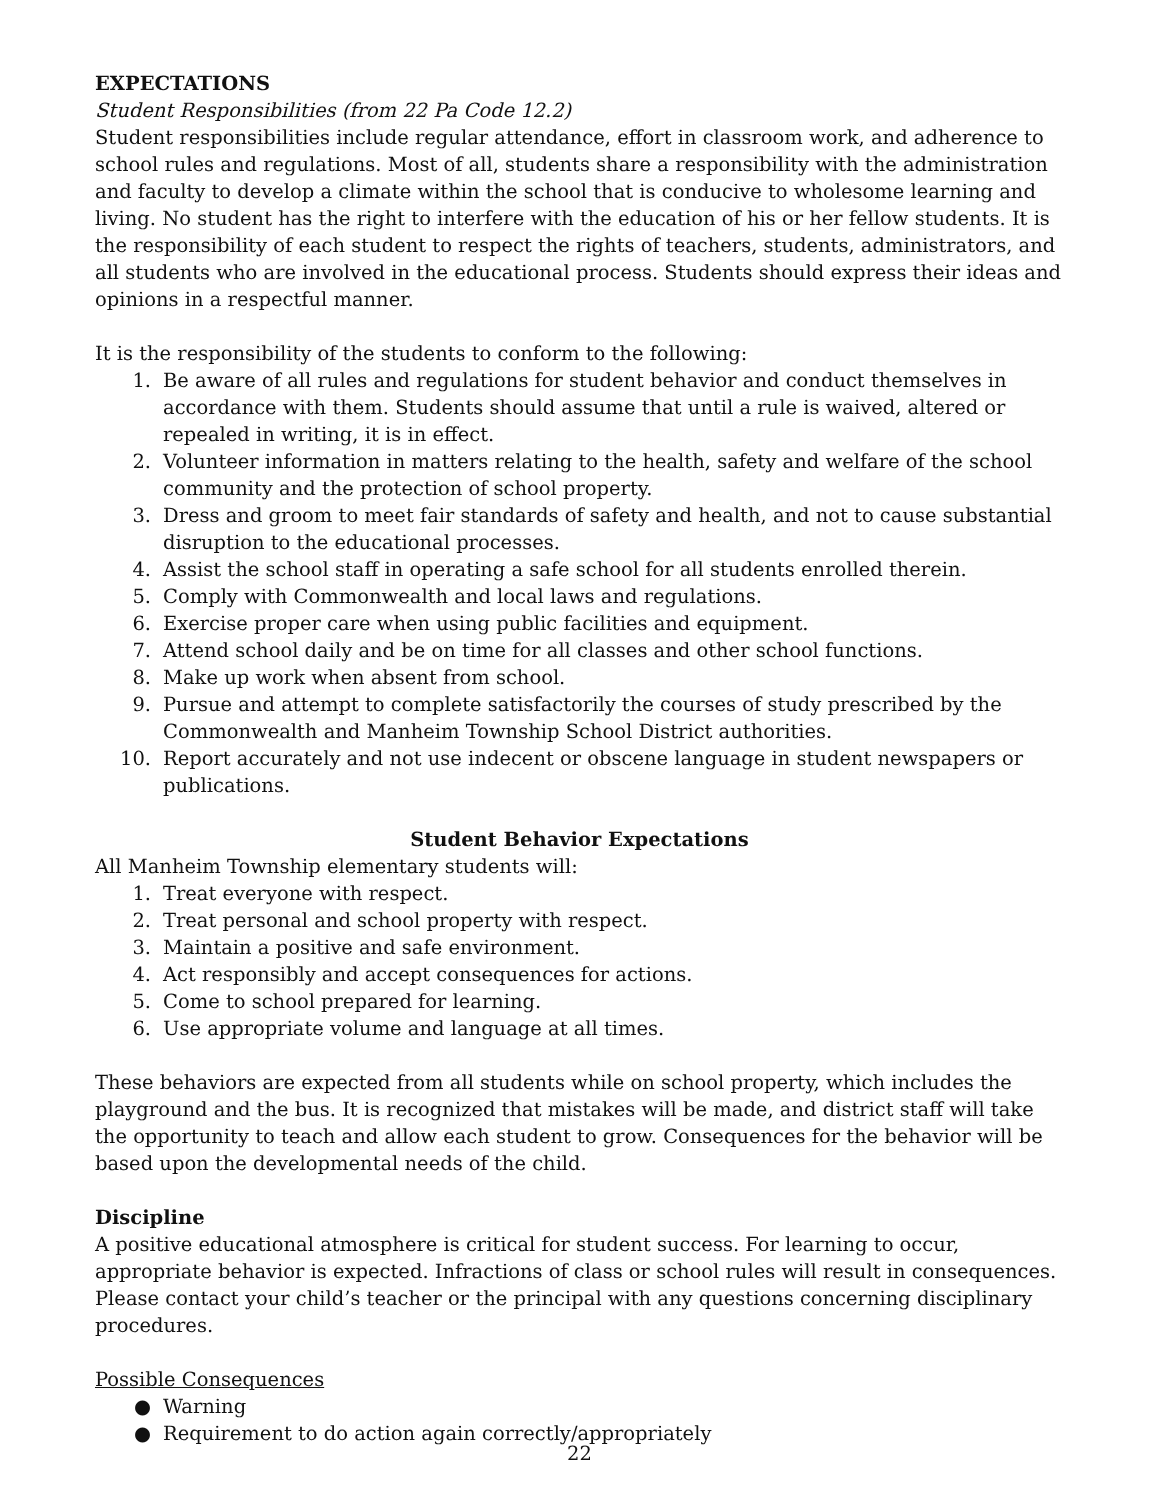EXPECTATIONS
Student Responsibilities (from 22 Pa Code 12.2)
Student responsibilities include regular attendance, effort in classroom work, and adherence to school rules and regulations. Most of all, students share a responsibility with the administration and faculty to develop a climate within the school that is conducive to wholesome learning and living. No student has the right to interfere with the education of his or her fellow students. It is the responsibility of each student to respect the rights of teachers, students, administrators, and all students who are involved in the educational process. Students should express their ideas and opinions in a respectful manner.
It is the responsibility of the students to conform to the following:
1. Be aware of all rules and regulations for student behavior and conduct themselves in accordance with them. Students should assume that until a rule is waived, altered or repealed in writing, it is in effect.
2. Volunteer information in matters relating to the health, safety and welfare of the school community and the protection of school property.
3. Dress and groom to meet fair standards of safety and health, and not to cause substantial disruption to the educational processes.
4. Assist the school staff in operating a safe school for all students enrolled therein.
5. Comply with Commonwealth and local laws and regulations.
6. Exercise proper care when using public facilities and equipment.
7. Attend school daily and be on time for all classes and other school functions.
8. Make up work when absent from school.
9. Pursue and attempt to complete satisfactorily the courses of study prescribed by the Commonwealth and Manheim Township School District authorities.
10. Report accurately and not use indecent or obscene language in student newspapers or publications.
Student Behavior Expectations
All Manheim Township elementary students will:
1. Treat everyone with respect.
2. Treat personal and school property with respect.
3. Maintain a positive and safe environment.
4. Act responsibly and accept consequences for actions.
5. Come to school prepared for learning.
6. Use appropriate volume and language at all times.
These behaviors are expected from all students while on school property, which includes the playground and the bus. It is recognized that mistakes will be made, and district staff will take the opportunity to teach and allow each student to grow. Consequences for the behavior will be based upon the developmental needs of the child.
Discipline
A positive educational atmosphere is critical for student success. For learning to occur, appropriate behavior is expected. Infractions of class or school rules will result in consequences. Please contact your child’s teacher or the principal with any questions concerning disciplinary procedures.
Possible Consequences
● Warning
● Requirement to do action again correctly/appropriately
22